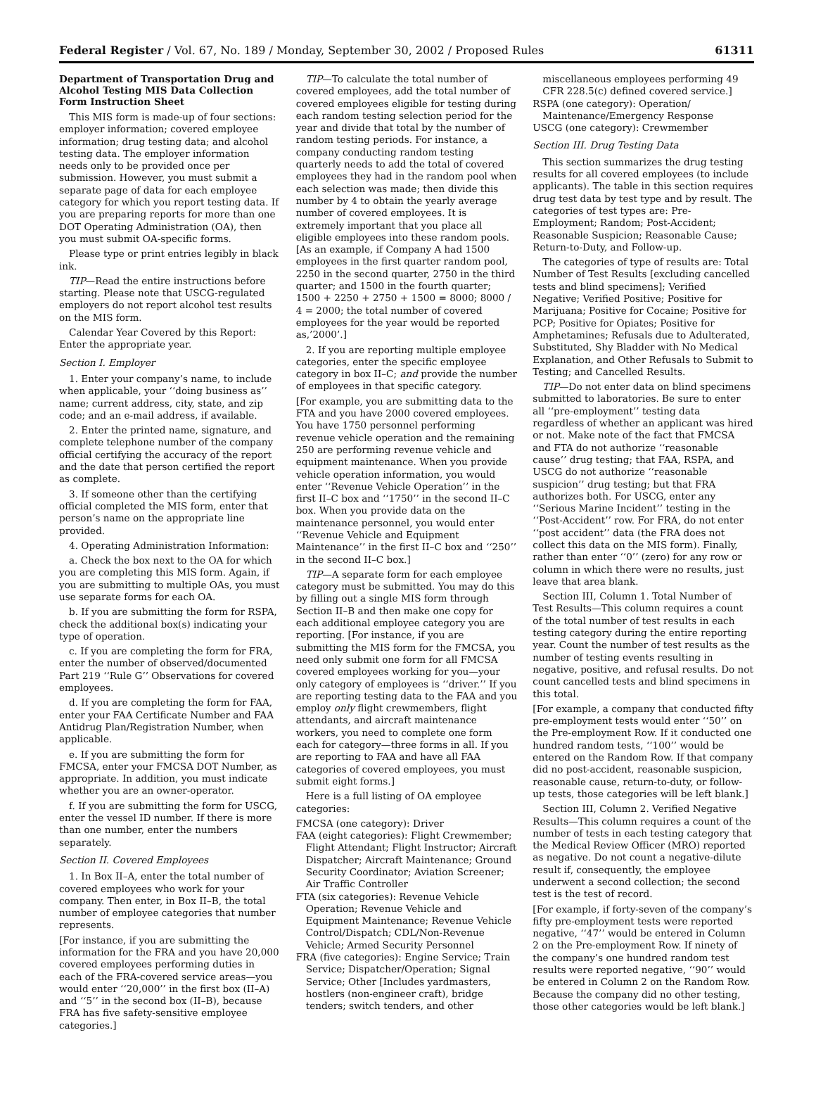Federal Register / Vol. 67, No. 189 / Monday, September 30, 2002 / Proposed Rules 61311
Department of Transportation Drug and Alcohol Testing MIS Data Collection Form Instruction Sheet
This MIS form is made-up of four sections: employer information; covered employee information; drug testing data; and alcohol testing data. The employer information needs only to be provided once per submission. However, you must submit a separate page of data for each employee category for which you report testing data. If you are preparing reports for more than one DOT Operating Administration (OA), then you must submit OA-specific forms.
Please type or print entries legibly in black ink.
TIP—Read the entire instructions before starting. Please note that USCG-regulated employers do not report alcohol test results on the MIS form.
Calendar Year Covered by this Report: Enter the appropriate year.
Section I. Employer
1. Enter your company’s name, to include when applicable, your ‘‘doing business as’’ name; current address, city, state, and zip code; and an e-mail address, if available.
2. Enter the printed name, signature, and complete telephone number of the company official certifying the accuracy of the report and the date that person certified the report as complete.
3. If someone other than the certifying official completed the MIS form, enter that person’s name on the appropriate line provided.
4. Operating Administration Information:
a. Check the box next to the OA for which you are completing this MIS form. Again, if you are submitting to multiple OAs, you must use separate forms for each OA.
b. If you are submitting the form for RSPA, check the additional box(s) indicating your type of operation.
c. If you are completing the form for FRA, enter the number of observed/documented Part 219 ‘‘Rule G’’ Observations for covered employees.
d. If you are completing the form for FAA, enter your FAA Certificate Number and FAA Antidrug Plan/Registration Number, when applicable.
e. If you are submitting the form for FMCSA, enter your FMCSA DOT Number, as appropriate. In addition, you must indicate whether you are an owner-operator.
f. If you are submitting the form for USCG, enter the vessel ID number. If there is more than one number, enter the numbers separately.
Section II. Covered Employees
1. In Box II–A, enter the total number of covered employees who work for your company. Then enter, in Box II–B, the total number of employee categories that number represents.
[For instance, if you are submitting the information for the FRA and you have 20,000 covered employees performing duties in each of the FRA-covered service areas—you would enter ‘‘20,000’’ in the first box (II–A) and ‘‘5’’ in the second box (II–B), because FRA has five safety-sensitive employee categories.]
TIP—To calculate the total number of covered employees, add the total number of covered employees eligible for testing during each random testing selection period for the year and divide that total by the number of random testing periods. For instance, a company conducting random testing quarterly needs to add the total of covered employees they had in the random pool when each selection was made; then divide this number by 4 to obtain the yearly average number of covered employees. It is extremely important that you place all eligible employees into these random pools. [As an example, if Company A had 1500 employees in the first quarter random pool, 2250 in the second quarter, 2750 in the third quarter; and 1500 in the fourth quarter; 1500 + 2250 + 2750 + 1500 = 8000; 8000 / 4 = 2000; the total number of covered employees for the year would be reported as,’2000’.]
2. If you are reporting multiple employee categories, enter the specific employee category in box II–C; and provide the number of employees in that specific category.
[For example, you are submitting data to the FTA and you have 2000 covered employees. You have 1750 personnel performing revenue vehicle operation and the remaining 250 are performing revenue vehicle and equipment maintenance. When you provide vehicle operation information, you would enter ‘‘Revenue Vehicle Operation’’ in the first II–C box and ‘‘1750’’ in the second II–C box. When you provide data on the maintenance personnel, you would enter ‘‘Revenue Vehicle and Equipment Maintenance’’ in the first II–C box and ‘‘250’’ in the second II–C box.]
TIP—A separate form for each employee category must be submitted. You may do this by filling out a single MIS form through Section II–B and then make one copy for each additional employee category you are reporting. [For instance, if you are submitting the MIS form for the FMCSA, you need only submit one form for all FMCSA covered employees working for you—your only category of employees is ‘‘driver.’’ If you are reporting testing data to the FAA and you employ only flight crewmembers, flight attendants, and aircraft maintenance workers, you need to complete one form each for category—three forms in all. If you are reporting to FAA and have all FAA categories of covered employees, you must submit eight forms.]
Here is a full listing of OA employee categories:
FMCSA (one category): Driver
FAA (eight categories): Flight Crewmember; Flight Attendant; Flight Instructor; Aircraft Dispatcher; Aircraft Maintenance; Ground Security Coordinator; Aviation Screener; Air Traffic Controller
FTA (six categories): Revenue Vehicle Operation; Revenue Vehicle and Equipment Maintenance; Revenue Vehicle Control/Dispatch; CDL/Non-Revenue Vehicle; Armed Security Personnel
FRA (five categories): Engine Service; Train Service; Dispatcher/Operation; Signal Service; Other [Includes yardmasters, hostlers (non-engineer craft), bridge tenders; switch tenders, and other
miscellaneous employees performing 49 CFR 228.5(c) defined covered service.]
RSPA (one category): Operation/ Maintenance/Emergency Response
USCG (one category): Crewmember
Section III. Drug Testing Data
This section summarizes the drug testing results for all covered employees (to include applicants). The table in this section requires drug test data by test type and by result. The categories of test types are: Pre-Employment; Random; Post-Accident; Reasonable Suspicion; Reasonable Cause; Return-to-Duty, and Follow-up.
The categories of type of results are: Total Number of Test Results [excluding cancelled tests and blind specimens]; Verified Negative; Verified Positive; Positive for Marijuana; Positive for Cocaine; Positive for PCP; Positive for Opiates; Positive for Amphetamines; Refusals due to Adulterated, Substituted, Shy Bladder with No Medical Explanation, and Other Refusals to Submit to Testing; and Cancelled Results.
TIP—Do not enter data on blind specimens submitted to laboratories. Be sure to enter all ‘‘pre-employment’’ testing data regardless of whether an applicant was hired or not. Make note of the fact that FMCSA and FTA do not authorize ‘‘reasonable cause’’ drug testing; that FAA, RSPA, and USCG do not authorize ‘‘reasonable suspicion’’ drug testing; but that FRA authorizes both. For USCG, enter any ‘‘Serious Marine Incident’’ testing in the ‘‘Post-Accident’’ row. For FRA, do not enter ‘‘post accident’’ data (the FRA does not collect this data on the MIS form). Finally, rather than enter ‘‘0’’ (zero) for any row or column in which there were no results, just leave that area blank.
Section III, Column 1. Total Number of Test Results—This column requires a count of the total number of test results in each testing category during the entire reporting year. Count the number of test results as the number of testing events resulting in negative, positive, and refusal results. Do not count cancelled tests and blind specimens in this total.
[For example, a company that conducted fifty pre-employment tests would enter ‘‘50’’ on the Pre-employment Row. If it conducted one hundred random tests, ‘‘100’’ would be entered on the Random Row. If that company did no post-accident, reasonable suspicion, reasonable cause, return-to-duty, or follow-up tests, those categories will be left blank.]
Section III, Column 2. Verified Negative Results—This column requires a count of the number of tests in each testing category that the Medical Review Officer (MRO) reported as negative. Do not count a negative-dilute result if, consequently, the employee underwent a second collection; the second test is the test of record.
[For example, if forty-seven of the company’s fifty pre-employment tests were reported negative, ‘‘47’’ would be entered in Column 2 on the Pre-employment Row. If ninety of the company’s one hundred random test results were reported negative, ‘‘90’’ would be entered in Column 2 on the Random Row. Because the company did no other testing, those other categories would be left blank.]